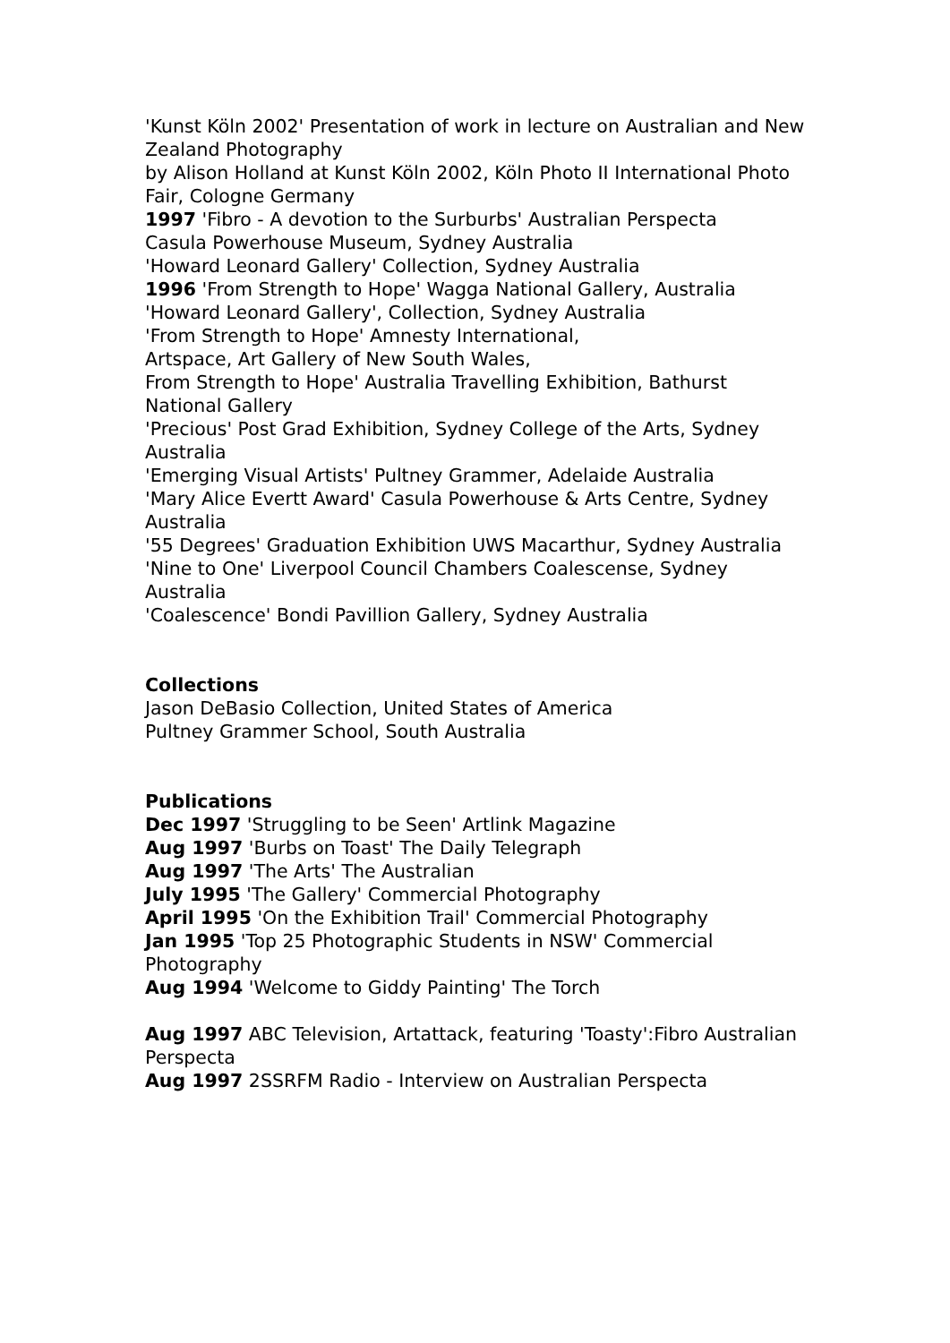'Kunst Köln 2002' Presentation of work in lecture on Australian and New Zealand Photography
by Alison Holland at Kunst Köln 2002, Köln Photo II International Photo Fair, Cologne Germany
1997 'Fibro - A devotion to the Surburbs' Australian Perspecta
Casula Powerhouse Museum, Sydney Australia
'Howard Leonard Gallery' Collection, Sydney Australia
1996 'From Strength to Hope' Wagga National Gallery, Australia
'Howard Leonard Gallery', Collection, Sydney Australia
'From Strength to Hope' Amnesty International,
Artspace, Art Gallery of New South Wales,
From Strength to Hope' Australia Travelling Exhibition, Bathurst National Gallery
'Precious' Post Grad Exhibition, Sydney College of the Arts, Sydney Australia
'Emerging Visual Artists' Pultney Grammer, Adelaide Australia
'Mary Alice Evertt Award' Casula Powerhouse & Arts Centre, Sydney Australia
'55 Degrees' Graduation Exhibition UWS Macarthur, Sydney Australia
'Nine to One' Liverpool Council Chambers Coalescense, Sydney Australia
'Coalescence' Bondi Pavillion Gallery, Sydney Australia
Collections
Jason DeBasio Collection, United States of America
Pultney Grammer School, South Australia
Publications
Dec 1997 'Struggling to be Seen' Artlink Magazine
Aug 1997 'Burbs on Toast' The Daily Telegraph
Aug 1997 'The Arts' The Australian
July 1995 'The Gallery' Commercial Photography
April 1995 'On the Exhibition Trail' Commercial Photography
Jan 1995 'Top 25 Photographic Students in NSW' Commercial Photography
Aug 1994 'Welcome to Giddy Painting' The Torch
Aug 1997 ABC Television, Artattack, featuring 'Toasty':Fibro Australian Perspecta
Aug 1997 2SSRFM Radio - Interview on Australian Perspecta